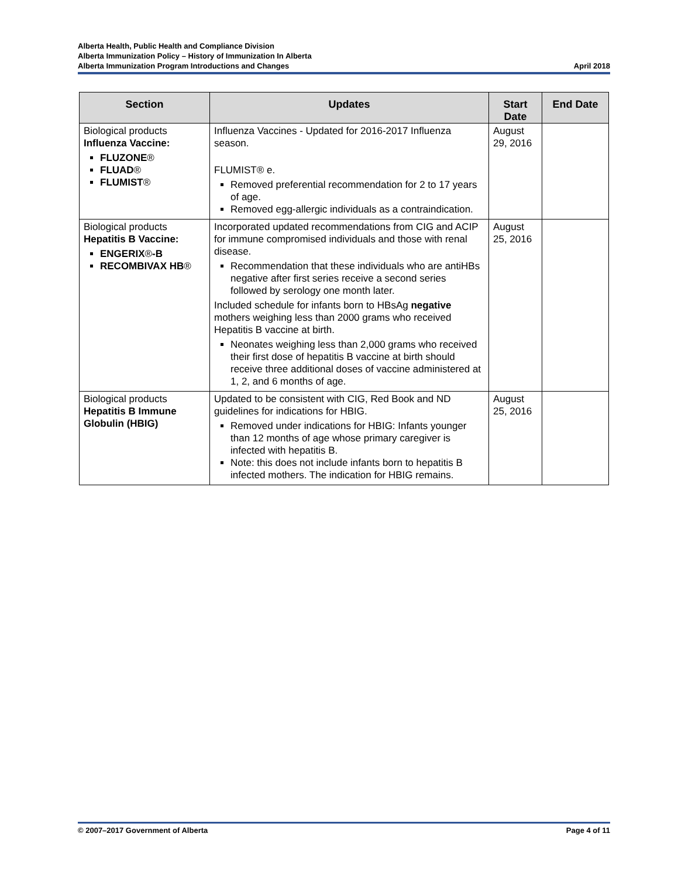Alberta Health, Public Health and Compliance Division
Alberta Immunization Policy – History of Immunization In Alberta
Alberta Immunization Program Introductions and Changes April 2018
| Section | Updates | Start Date | End Date |
| --- | --- | --- | --- |
| Biological products Influenza Vaccine: FLUZONE ® FLUAD ® FLUMIST ® | Influenza Vaccines - Updated for 2016-2017 Influenza season. FLUMIST® e. Removed preferential recommendation for 2 to 17 years of age. Removed egg-allergic individuals as a contraindication. | August 29, 2016 | |
| Biological products Hepatitis B Vaccine: ENGERIX ® -B RECOMBIVAX HB ® | Incorporated updated recommendations from CIG and ACIP for immune compromised individuals and those with renal disease. Recommendation that these individuals who are antiHBs negative after first series receive a second series followed by serology one month later. Included schedule for infants born to HBsAg negative mothers weighing less than 2000 grams who received Hepatitis B vaccine at birth. Neonates weighing less than 2,000 grams who received their first dose of hepatitis B vaccine at birth should receive three additional doses of vaccine administered at 1, 2, and 6 months of age. | August 25, 2016 | |
| Biological products Hepatitis B Immune Globulin (HBIG) | Updated to be consistent with CIG, Red Book and ND guidelines for indications for HBIG. Removed under indications for HBIG: Infants younger than 12 months of age whose primary caregiver is infected with hepatitis B. Note: this does not include infants born to hepatitis B infected mothers. The indication for HBIG remains. | August 25, 2016 | |
© 2007–2017 Government of Alberta Page 4 of 11